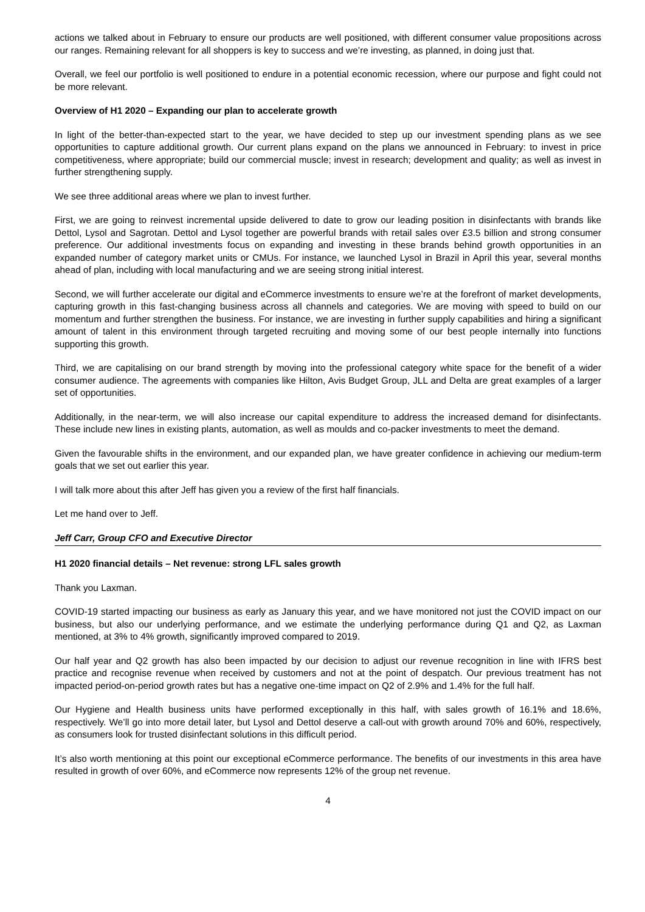actions we talked about in February to ensure our products are well positioned, with different consumer value propositions across our ranges. Remaining relevant for all shoppers is key to success and we’re investing, as planned, in doing just that.
Overall, we feel our portfolio is well positioned to endure in a potential economic recession, where our purpose and fight could not be more relevant.
Overview of H1 2020 – Expanding our plan to accelerate growth
In light of the better-than-expected start to the year, we have decided to step up our investment spending plans as we see opportunities to capture additional growth. Our current plans expand on the plans we announced in February: to invest in price competitiveness, where appropriate; build our commercial muscle; invest in research; development and quality; as well as invest in further strengthening supply.
We see three additional areas where we plan to invest further.
First, we are going to reinvest incremental upside delivered to date to grow our leading position in disinfectants with brands like Dettol, Lysol and Sagrotan. Dettol and Lysol together are powerful brands with retail sales over £3.5 billion and strong consumer preference. Our additional investments focus on expanding and investing in these brands behind growth opportunities in an expanded number of category market units or CMUs. For instance, we launched Lysol in Brazil in April this year, several months ahead of plan, including with local manufacturing and we are seeing strong initial interest.
Second, we will further accelerate our digital and eCommerce investments to ensure we’re at the forefront of market developments, capturing growth in this fast-changing business across all channels and categories. We are moving with speed to build on our momentum and further strengthen the business. For instance, we are investing in further supply capabilities and hiring a significant amount of talent in this environment through targeted recruiting and moving some of our best people internally into functions supporting this growth.
Third, we are capitalising on our brand strength by moving into the professional category white space for the benefit of a wider consumer audience. The agreements with companies like Hilton, Avis Budget Group, JLL and Delta are great examples of a larger set of opportunities.
Additionally, in the near-term, we will also increase our capital expenditure to address the increased demand for disinfectants. These include new lines in existing plants, automation, as well as moulds and co-packer investments to meet the demand.
Given the favourable shifts in the environment, and our expanded plan, we have greater confidence in achieving our medium-term goals that we set out earlier this year.
I will talk more about this after Jeff has given you a review of the first half financials.
Let me hand over to Jeff.
Jeff Carr, Group CFO and Executive Director
H1 2020 financial details – Net revenue: strong LFL sales growth
Thank you Laxman.
COVID-19 started impacting our business as early as January this year, and we have monitored not just the COVID impact on our business, but also our underlying performance, and we estimate the underlying performance during Q1 and Q2, as Laxman mentioned, at 3% to 4% growth, significantly improved compared to 2019.
Our half year and Q2 growth has also been impacted by our decision to adjust our revenue recognition in line with IFRS best practice and recognise revenue when received by customers and not at the point of despatch. Our previous treatment has not impacted period-on-period growth rates but has a negative one-time impact on Q2 of 2.9% and 1.4% for the full half.
Our Hygiene and Health business units have performed exceptionally in this half, with sales growth of 16.1% and 18.6%, respectively. We’ll go into more detail later, but Lysol and Dettol deserve a call-out with growth around 70% and 60%, respectively, as consumers look for trusted disinfectant solutions in this difficult period.
It’s also worth mentioning at this point our exceptional eCommerce performance. The benefits of our investments in this area have resulted in growth of over 60%, and eCommerce now represents 12% of the group net revenue.
4